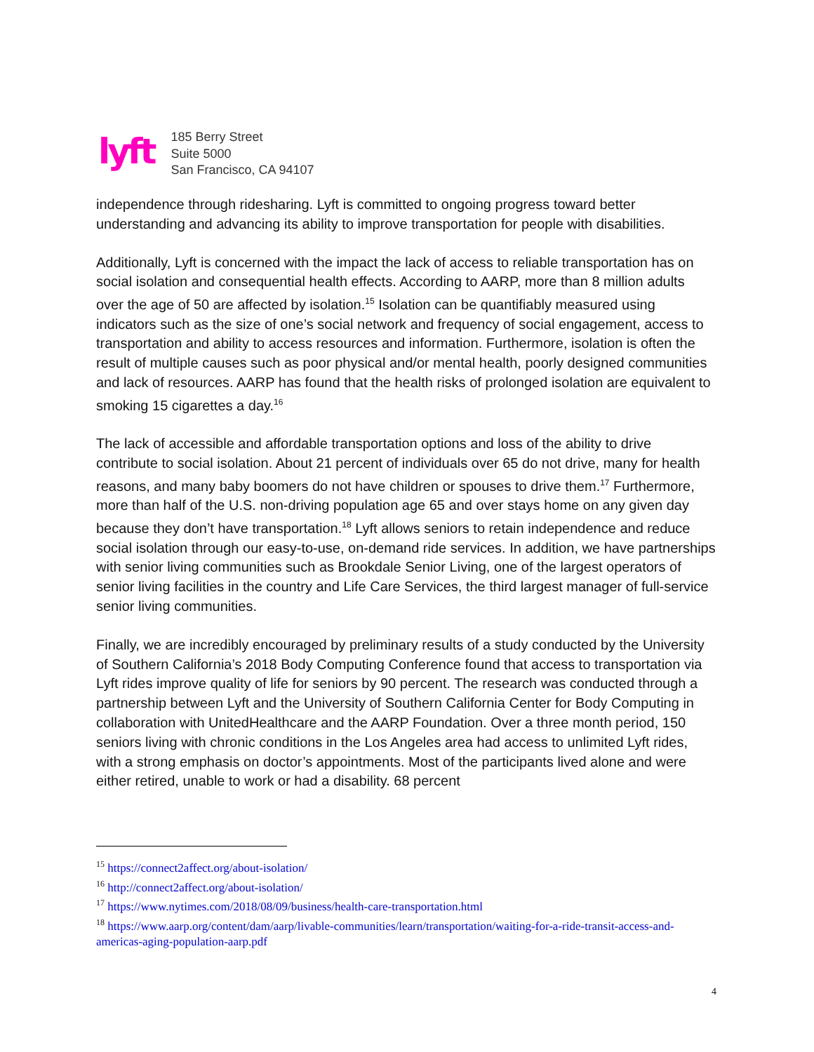lyft
185 Berry Street
Suite 5000
San Francisco, CA 94107
independence through ridesharing. Lyft is committed to ongoing progress toward better understanding and advancing its ability to improve transportation for people with disabilities.
Additionally, Lyft is concerned with the impact the lack of access to reliable transportation has on social isolation and consequential health effects. According to AARP, more than 8 million adults over the age of 50 are affected by isolation.<sup>15</sup> Isolation can be quantifiably measured using indicators such as the size of one’s social network and frequency of social engagement, access to transportation and ability to access resources and information. Furthermore, isolation is often the result of multiple causes such as poor physical and/or mental health, poorly designed communities and lack of resources. AARP has found that the health risks of prolonged isolation are equivalent to smoking 15 cigarettes a day.<sup>16</sup>
The lack of accessible and affordable transportation options and loss of the ability to drive contribute to social isolation. About 21 percent of individuals over 65 do not drive, many for health reasons, and many baby boomers do not have children or spouses to drive them.<sup>17</sup> Furthermore, more than half of the U.S. non-driving population age 65 and over stays home on any given day because they don’t have transportation.<sup>18</sup> Lyft allows seniors to retain independence and reduce social isolation through our easy-to-use, on-demand ride services. In addition, we have partnerships with senior living communities such as Brookdale Senior Living, one of the largest operators of senior living facilities in the country and Life Care Services, the third largest manager of full-service senior living communities.
Finally, we are incredibly encouraged by preliminary results of a study conducted by the University of Southern California’s 2018 Body Computing Conference found that access to transportation via Lyft rides improve quality of life for seniors by 90 percent. The research was conducted through a partnership between Lyft and the University of Southern California Center for Body Computing in collaboration with UnitedHealthcare and the AARP Foundation. Over a three month period, 150 seniors living with chronic conditions in the Los Angeles area had access to unlimited Lyft rides, with a strong emphasis on doctor’s appointments. Most of the participants lived alone and were either retired, unable to work or had a disability. 68 percent
<sup>15</sup> https://connect2affect.org/about-isolation/
<sup>16</sup> http://connect2affect.org/about-isolation/
<sup>17</sup> https://www.nytimes.com/2018/08/09/business/health-care-transportation.html
<sup>18</sup> https://www.aarp.org/content/dam/aarp/livable-communities/learn/transportation/waiting-for-a-ride-transit-access-and-americas-aging-population-aarp.pdf
4